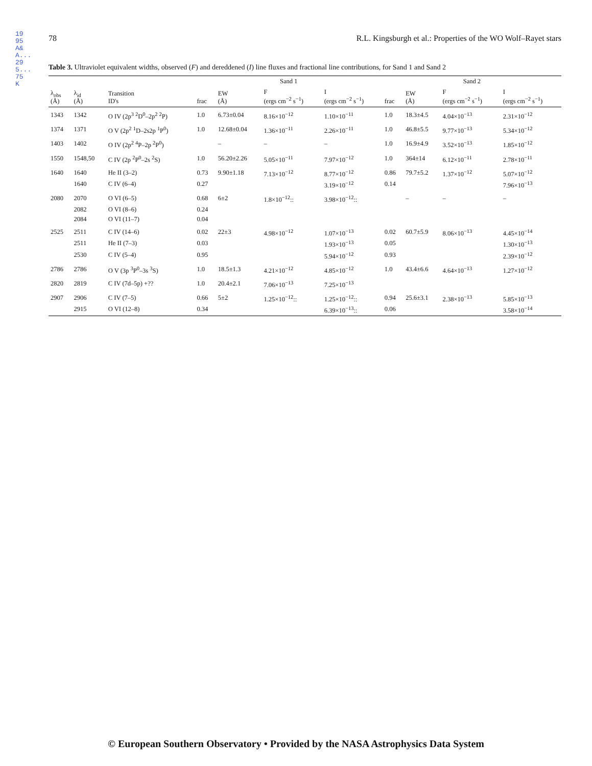1995A&A...295...75K
78 R.L. Kingsburgh et al.: Properties of the WO Wolf–Rayet stars
Table 3. Ultraviolet equivalent widths, observed (F) and dereddened (I) line fluxes and fractional line contributions, for Sand 1 and Sand 2
| | | | Sand 1 | | | | Sand 2 | | | |
| --- | --- | --- | --- | --- | --- | --- | --- | --- | --- | --- |
| λ<sub>obs</sub> (Å) | λ<sub>id</sub> (Å) | Transition ID's | frac | EW (Å) | F (ergs cm<sup>−2</sup> s<sup>−1</sup>) | I (ergs cm<sup>−2</sup> s<sup>−1</sup>) | frac | EW (Å) | F (ergs cm<sup>−2</sup> s<sup>−1</sup>) | I (ergs cm<sup>−2</sup> s<sup>−1</sup>) |
| 1343 | 1342 | O IV (2p<sup>3</sup> <sup>2</sup>D<sup>0</sup>–2p<sup>2</sup> <sup>2</sup>P) | 1.0 | 6.73±0.04 | 8.16×10<sup>−12</sup> | 1.10×10<sup>−11</sup> | 1.0 | 18.3±4.5 | 4.04×10<sup>−13</sup> | 2.31×10<sup>−12</sup> |
| 1374 | 1371 | O V (2p<sup>2</sup> <sup>1</sup>D–2s2p <sup>1</sup>P<sup>0</sup>) | 1.0 | 12.68±0.04 | 1.36×10<sup>−11</sup> | 2.26×10<sup>−11</sup> | 1.0 | 46.8±5.5 | 9.77×10<sup>−13</sup> | 5.34×10<sup>−12</sup> |
| 1403 | 1402 | O IV (2p<sup>2</sup> <sup>4</sup>P–2p <sup>2</sup>P<sup>0</sup>) | | – | – | – | 1.0 | 16.9±4.9 | 3.52×10<sup>−13</sup> | 1.85×10<sup>−12</sup> |
| 1550 | 1548,50 | C IV (2p <sup>2</sup>P<sup>0</sup>–2s <sup>2</sup>S) | 1.0 | 56.20±2.26 | 5.05×10<sup>−11</sup> | 7.97×10<sup>−12</sup> | 1.0 | 364±14 | 6.12×10<sup>−11</sup> | 2.78×10<sup>−11</sup> |
| 1640 | 1640 | He II (3–2) | 0.73 | 9.90±1.18 | 7.13×10<sup>−12</sup> | 8.77×10<sup>−12</sup> | 0.86 | 79.7±5.2 | 1.37×10<sup>−12</sup> | 5.07×10<sup>−12</sup> |
| | 1640 | C IV (6–4) | 0.27 | | | 3.19×10<sup>−12</sup> | 0.14 | | | 7.96×10<sup>−13</sup> |
| 2080 | 2070 | O VI (6–5) | 0.68 | 6±2 | 1.8×10<sup>−12</sup>:: | 3.98×10<sup>−12</sup>:: | | – | – | – |
| | 2082 | O VI (8–6) | 0.24 | | | | | | | |
| | 2084 | O VI (11–7) | 0.04 | | | | | | | |
| 2525 | 2511 | C IV (14–6) | 0.02 | 22±3 | 4.98×10<sup>−12</sup> | 1.07×10<sup>−13</sup> | 0.02 | 60.7±5.9 | 8.06×10<sup>−13</sup> | 4.45×10<sup>−14</sup> |
| | 2511 | He II (7–3) | 0.03 | | | 1.93×10<sup>−13</sup> | 0.05 | | | 1.30×10<sup>−13</sup> |
| | 2530 | C IV (5–4) | 0.95 | | | 5.94×10<sup>−12</sup> | 0.93 | | | 2.39×10<sup>−12</sup> |
| 2786 | 2786 | O V (3p <sup>3</sup>P<sup>0</sup>–3s <sup>3</sup>S) | 1.0 | 18.5±1.3 | 4.21×10<sup>−12</sup> | 4.85×10<sup>−12</sup> | 1.0 | 43.4±6.6 | 4.64×10<sup>−13</sup> | 1.27×10<sup>−12</sup> |
| 2820 | 2819 | C IV (7d–5p) +?? | 1.0 | 20.4±2.1 | 7.06×10<sup>−13</sup> | 7.25×10<sup>−13</sup> | | | | |
| 2907 | 2906 | C IV (7–5) | 0.66 | 5±2 | 1.25×10<sup>−12</sup>:: | 1.25×10<sup>−12</sup>:: | 0.94 | 25.6±3.1 | 2.38×10<sup>−13</sup> | 5.85×10<sup>−13</sup> |
| | 2915 | O VI (12–8) | 0.34 | | | 6.39×10<sup>−13</sup>:: | 0.06 | | | 3.58×10<sup>−14</sup> |
© European Southern Observatory • Provided by the NASA Astrophysics Data System